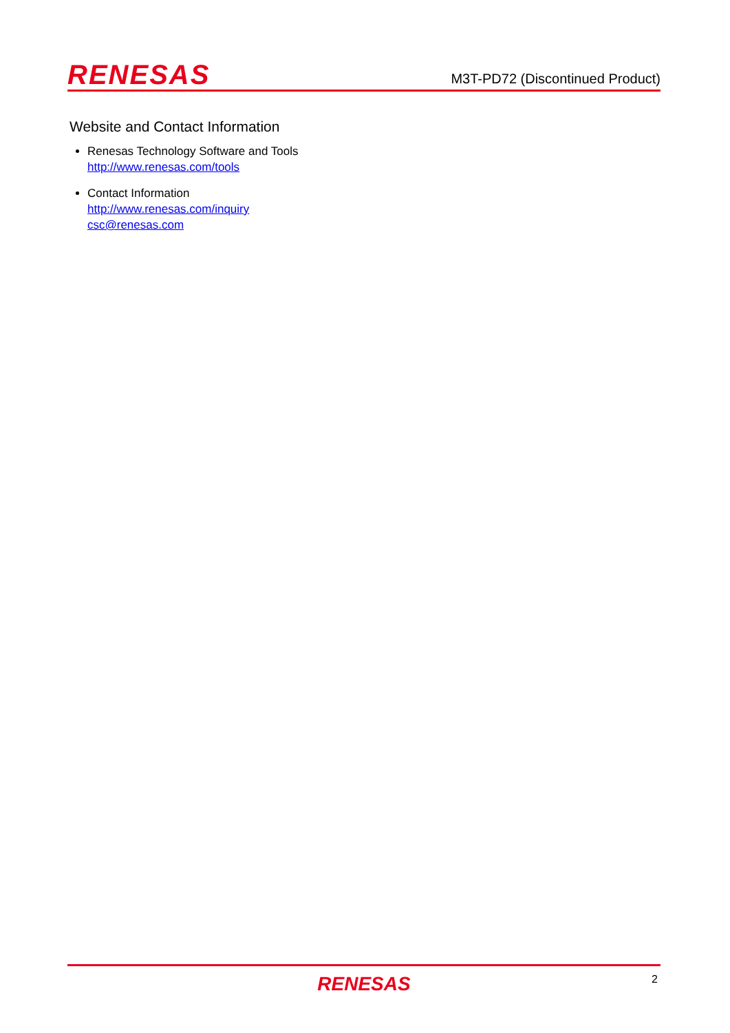RENESAS
M3T-PD72 (Discontinued Product)
Website and Contact Information
Renesas Technology Software and Tools
http://www.renesas.com/tools
Contact Information
http://www.renesas.com/inquiry
csc@renesas.com
RENESAS
2